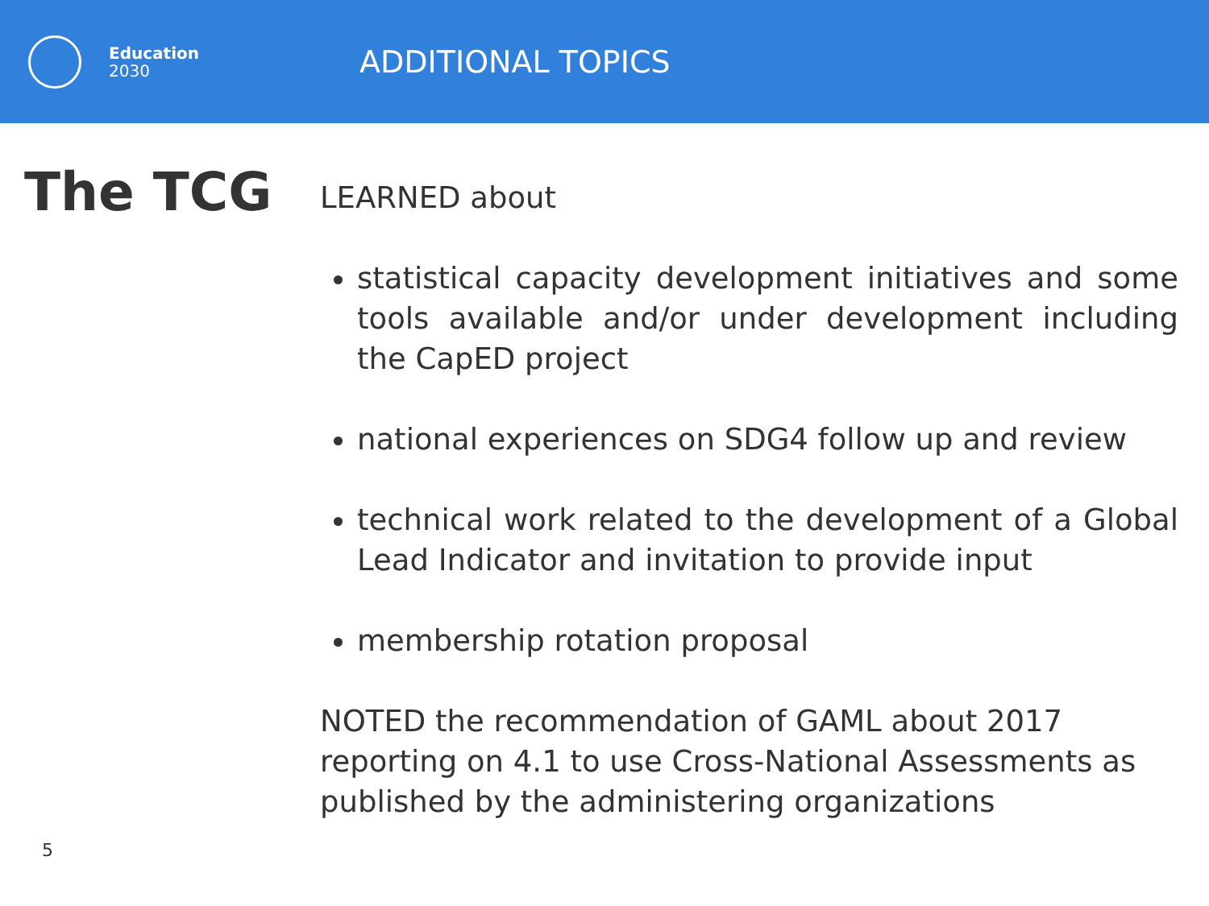Education
2030
ADDITIONAL TOPICS
The TCG
LEARNED about
statistical capacity development initiatives and some tools available and/or under development including the CapED project
national experiences on SDG4 follow up and review
technical work related to the development of a Global Lead Indicator and invitation to provide input
membership rotation proposal
NOTED the recommendation of GAML about 2017 reporting on 4.1 to use Cross-National Assessments as published by the administering organizations
5